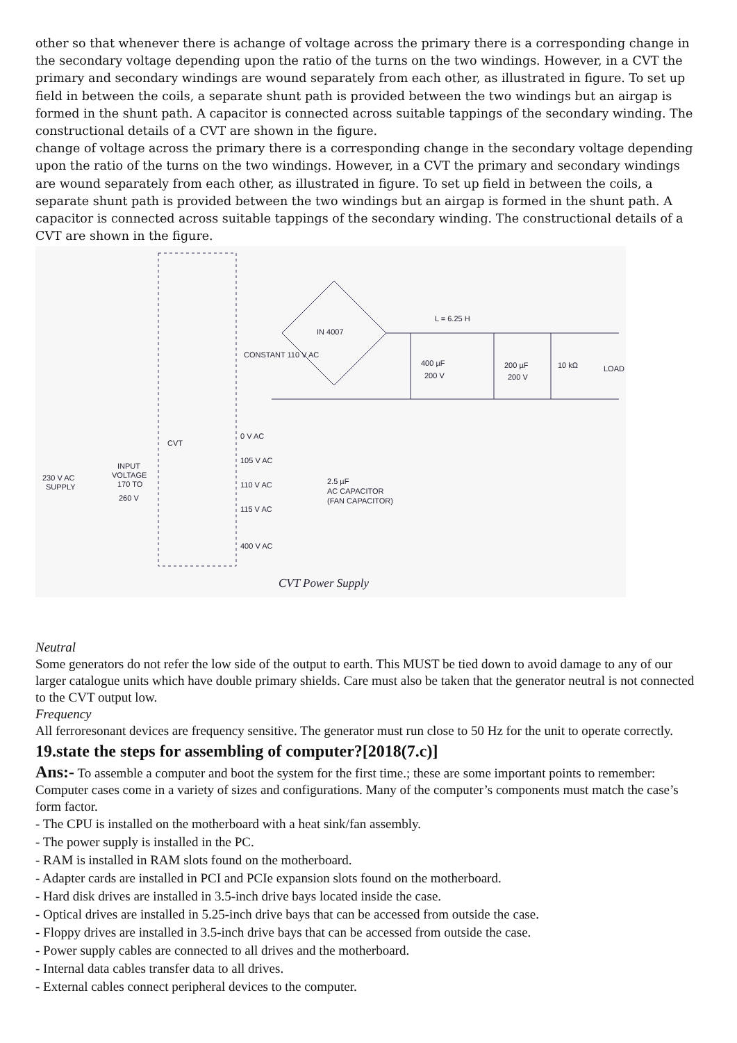other so that whenever there is achange of voltage across the primary there is a corresponding change in the secondary voltage depending upon the ratio of the turns on the two windings. However, in a CVT the primary and secondary windings are wound separately from each other, as illustrated in figure. To set up field in between the coils, a separate shunt path is provided between the two windings but an airgap is formed in the shunt path. A capacitor is connected across suitable tappings of the secondary winding. The constructional details of a CVT are shown in the figure.
change of voltage across the primary there is a corresponding change in the secondary voltage depending upon the ratio of the turns on the two windings. However, in a CVT the primary and secondary windings are wound separately from each other, as illustrated in figure. To set up field in between the coils, a separate shunt path is provided between the two windings but an airgap is formed in the shunt path. A capacitor is connected across suitable tappings of the secondary winding. The constructional details of a CVT are shown in the figure.
IN 4007
L = 6.25 H
400 µF
200 V
200 µF
200 V
10 kΩ
LOAD
CVT
0 V AC
105 V AC
110 V AC
115 V AC
400 V AC
2.5 µF
AC CAPACITOR
(FAN CAPACITOR)
230 V AC
SUPPLY
INPUT
VOLTAGE
170 TO
260 V
CONSTANT 110 V AC
CVT Power Supply
Neutral
Some generators do not refer the low side of the output to earth. This MUST be tied down to avoid damage to any of our larger catalogue units which have double primary shields. Care must also be taken that the generator neutral is not connected to the CVT output low.
Frequency
All ferroresonant devices are frequency sensitive. The generator must run close to 50 Hz for the unit to operate correctly.
19.state the steps for assembling of computer?[2018(7.c)]
Ans:- To assemble a computer and boot the system for the first time.; these are some important points to remember: Computer cases come in a variety of sizes and configurations. Many of the computer’s components must match the case’s form factor.
- The CPU is installed on the motherboard with a heat sink/fan assembly.
- The power supply is installed in the PC.
- RAM is installed in RAM slots found on the motherboard.
- Adapter cards are installed in PCI and PCIe expansion slots found on the motherboard.
- Hard disk drives are installed in 3.5-inch drive bays located inside the case.
- Optical drives are installed in 5.25-inch drive bays that can be accessed from outside the case.
- Floppy drives are installed in 3.5-inch drive bays that can be accessed from outside the case.
- Power supply cables are connected to all drives and the motherboard.
- Internal data cables transfer data to all drives.
- External cables connect peripheral devices to the computer.